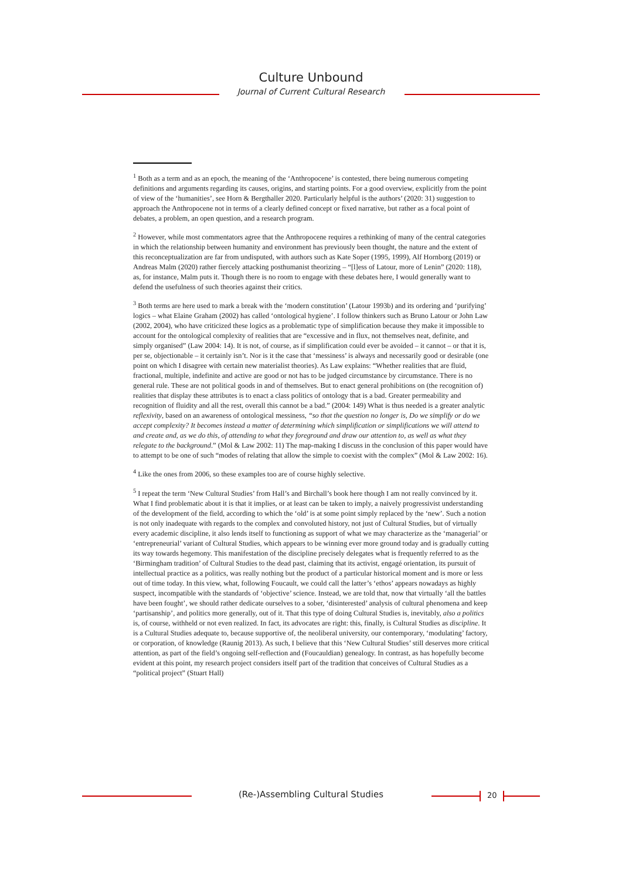Culture Unbound
Journal of Current Cultural Research
<sup>1</sup> Both as a term and as an epoch, the meaning of the ‘Anthropocene’ is contested, there being numerous competing definitions and arguments regarding its causes, origins, and starting points. For a good overview, explicitly from the point of view of the ‘humanities’, see Horn & Bergthaller 2020. Particularly helpful is the authors’ (2020: 31) suggestion to approach the Anthropocene not in terms of a clearly defined concept or fixed narrative, but rather as a focal point of debates, a problem, an open question, and a research program.
<sup>2</sup> However, while most commentators agree that the Anthropocene requires a rethinking of many of the central categories in which the relationship between humanity and environment has previously been thought, the nature and the extent of this reconceptualization are far from undisputed, with authors such as Kate Soper (1995, 1999), Alf Hornborg (2019) or Andreas Malm (2020) rather fiercely attacking posthumanist theorizing – “[l]ess of Latour, more of Lenin” (2020: 118), as, for instance, Malm puts it. Though there is no room to engage with these debates here, I would generally want to defend the usefulness of such theories against their critics.
<sup>3</sup> Both terms are here used to mark a break with the ‘modern constitution’ (Latour 1993b) and its ordering and ‘purifying’ logics – what Elaine Graham (2002) has called ‘ontological hygiene’. I follow thinkers such as Bruno Latour or John Law (2002, 2004), who have criticized these logics as a problematic type of simplification because they make it impossible to account for the ontological complexity of realities that are “excessive and in flux, not themselves neat, definite, and simply organised” (Law 2004: 14). It is not, of course, as if simplification could ever be avoided – it cannot – or that it is, per se, objectionable – it certainly isn’t. Nor is it the case that ‘messiness’ is always and necessarily good or desirable (one point on which I disagree with certain new materialist theories). As Law explains: “Whether realities that are fluid, fractional, multiple, indefinite and active are good or not has to be judged circumstance by circumstance. There is no general rule. These are not political goods in and of themselves. But to enact general prohibitions on (the recognition of) realities that display these attributes is to enact a class politics of ontology that is a bad. Greater permeability and recognition of fluidity and all the rest, overall this cannot be a bad.” (2004: 149) What is thus needed is a greater analytic reflexivity, based on an awareness of ontological messiness, “so that the question no longer is, Do we simplify or do we accept complexity? It becomes instead a matter of determining which simplification or simplifications we will attend to and create and, as we do this, of attending to what they foreground and draw our attention to, as well as what they relegate to the background.” (Mol & Law 2002: 11) The map-making I discuss in the conclusion of this paper would have to attempt to be one of such “modes of relating that allow the simple to coexist with the complex” (Mol & Law 2002: 16).
<sup>4</sup> Like the ones from 2006, so these examples too are of course highly selective.
<sup>5</sup> I repeat the term ‘New Cultural Studies’ from Hall’s and Birchall’s book here though I am not really convinced by it. What I find problematic about it is that it implies, or at least can be taken to imply, a naively progressivist understanding of the development of the field, according to which the ‘old’ is at some point simply replaced by the ‘new’. Such a notion is not only inadequate with regards to the complex and convoluted history, not just of Cultural Studies, but of virtually every academic discipline, it also lends itself to functioning as support of what we may characterize as the ‘managerial’ or ‘entrepreneurial’ variant of Cultural Studies, which appears to be winning ever more ground today and is gradually cutting its way towards hegemony. This manifestation of the discipline precisely delegates what is frequently referred to as the ‘Birmingham tradition’ of Cultural Studies to the dead past, claiming that its activist, engagé orientation, its pursuit of intellectual practice as a politics, was really nothing but the product of a particular historical moment and is more or less out of time today. In this view, what, following Foucault, we could call the latter’s ‘ethos’ appears nowadays as highly suspect, incompatible with the standards of ‘objective’ science. Instead, we are told that, now that virtually ‘all the battles have been fought’, we should rather dedicate ourselves to a sober, ‘disinterested’ analysis of cultural phenomena and keep ‘partisanship’, and politics more generally, out of it. That this type of doing Cultural Studies is, inevitably, also a politics is, of course, withheld or not even realized. In fact, its advocates are right: this, finally, is Cultural Studies as discipline. It is a Cultural Studies adequate to, because supportive of, the neoliberal university, our contemporary, ‘modulating’ factory, or corporation, of knowledge (Raunig 2013). As such, I believe that this ‘New Cultural Studies’ still deserves more critical attention, as part of the field’s ongoing self-reflection and (Foucauldian) genealogy. In contrast, as has hopefully become evident at this point, my research project considers itself part of the tradition that conceives of Cultural Studies as a “political project” (Stuart Hall)
(Re-)Assembling Cultural Studies 20